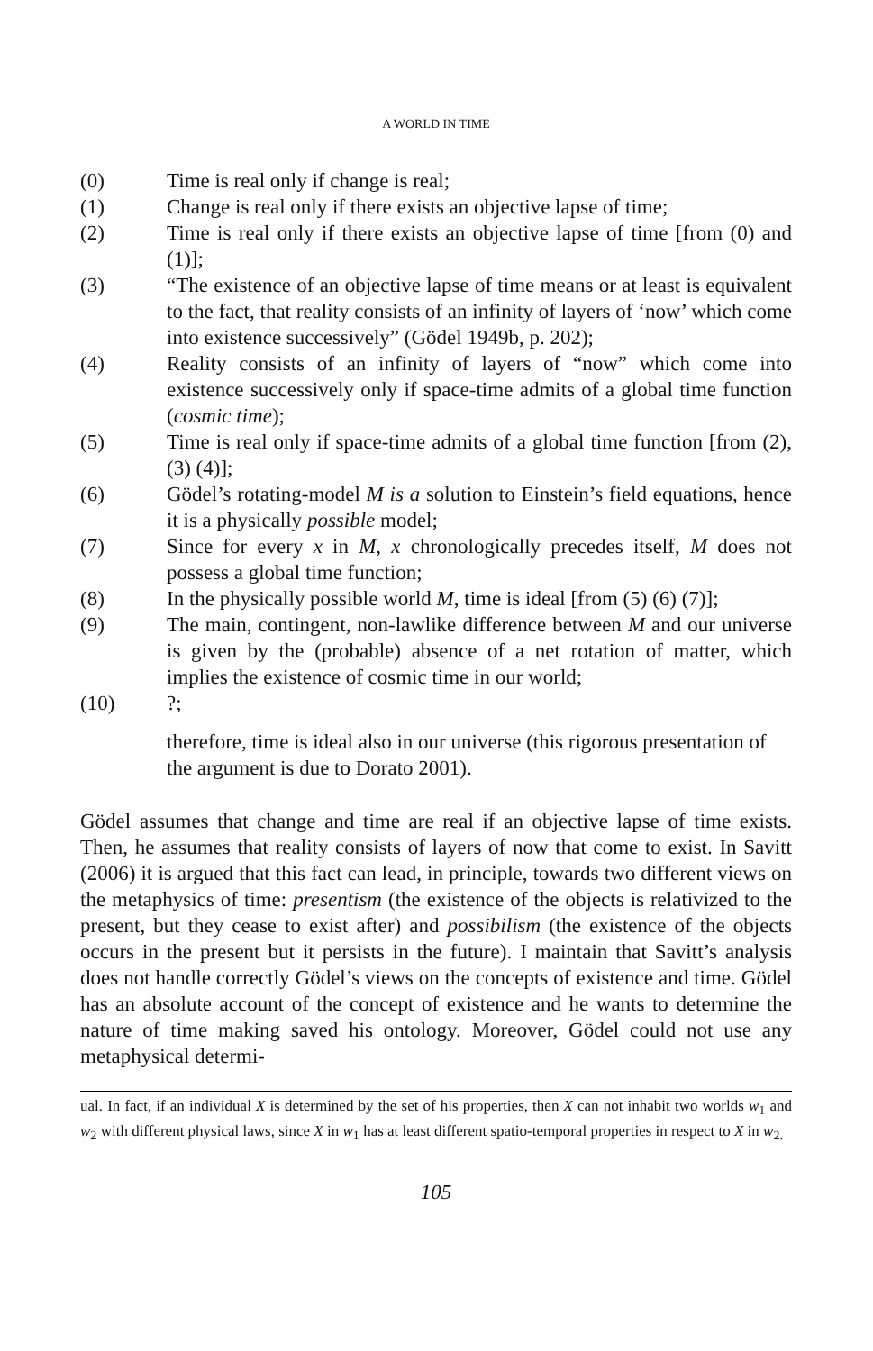A WORLD IN TIME
(0) Time is real only if change is real;
(1) Change is real only if there exists an objective lapse of time;
(2) Time is real only if there exists an objective lapse of time [from (0) and (1)];
(3) “The existence of an objective lapse of time means or at least is equivalent to the fact, that reality consists of an infinity of layers of ‘now’ which come into existence successively” (Gödel 1949b, p. 202);
(4) Reality consists of an infinity of layers of “now” which come into existence successively only if space-time admits of a global time function (cosmic time);
(5) Time is real only if space-time admits of a global time function [from (2), (3) (4)];
(6) Gödel’s rotating-model M is a solution to Einstein’s field equations, hence it is a physically possible model;
(7) Since for every x in M, x chronologically precedes itself, M does not possess a global time function;
(8) In the physically possible world M, time is ideal [from (5) (6) (7)];
(9) The main, contingent, non-lawlike difference between M and our universe is given by the (probable) absence of a net rotation of matter, which implies the existence of cosmic time in our world;
(10)?;
therefore, time is ideal also in our universe (this rigorous presentation of the argument is due to Dorato 2001).
Gödel assumes that change and time are real if an objective lapse of time exists. Then, he assumes that reality consists of layers of now that come to exist. In Savitt (2006) it is argued that this fact can lead, in principle, towards two different views on the metaphysics of time: presentism (the existence of the objects is relativized to the present, but they cease to exist after) and possibilism (the existence of the objects occurs in the present but it persists in the future). I maintain that Savitt’s analysis does not handle correctly Gödel’s views on the concepts of existence and time. Gödel has an absolute account of the concept of existence and he wants to determine the nature of time making saved his ontology. Moreover, Gödel could not use any metaphysical determi-
ual. In fact, if an individual X is determined by the set of his properties, then X can not inhabit two worlds w<sub>1</sub> and w<sub>2</sub> with different physical laws, since X in w<sub>1</sub> has at least different spatio-temporal properties in respect to X in w<sub>2.</sub>
105